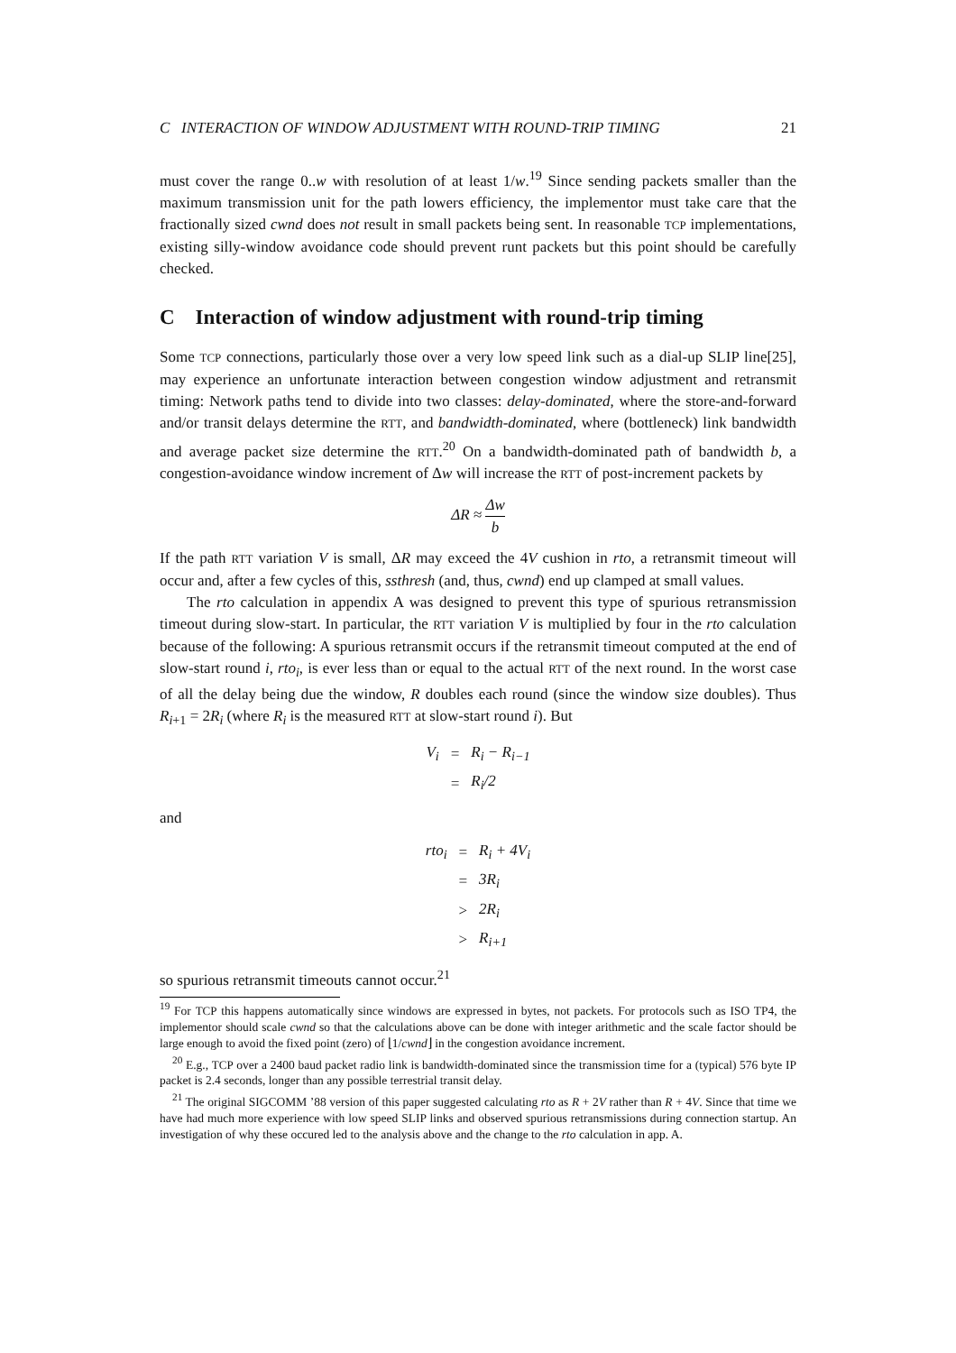C INTERACTION OF WINDOW ADJUSTMENT WITH ROUND-TRIP TIMING 21
must cover the range 0..w with resolution of at least 1/w.<sup>19</sup> Since sending packets smaller than the maximum transmission unit for the path lowers efficiency, the implementor must take care that the fractionally sized cwnd does not result in small packets being sent. In reasonable TCP implementations, existing silly-window avoidance code should prevent runt packets but this point should be carefully checked.
C Interaction of window adjustment with round-trip timing
Some TCP connections, particularly those over a very low speed link such as a dial-up SLIP line[25], may experience an unfortunate interaction between congestion window adjustment and retransmit timing: Network paths tend to divide into two classes: delay-dominated, where the store-and-forward and/or transit delays determine the RTT, and bandwidth-dominated, where (bottleneck) link bandwidth and average packet size determine the RTT.<sup>20</sup> On a bandwidth-dominated path of bandwidth b, a congestion-avoidance window increment of Δw will increase the RTT of post-increment packets by
ΔR ≈ Δw b
If the path RTT variation V is small, ΔR may exceed the 4V cushion in rto, a retransmit timeout will occur and, after a few cycles of this, ssthresh (and, thus, cwnd) end up clamped at small values.
The rto calculation in appendix A was designed to prevent this type of spurious retransmission timeout during slow-start. In particular, the RTT variation V is multiplied by four in the rto calculation because of the following: A spurious retransmit occurs if the retransmit timeout computed at the end of slow-start round i, rto<sub>i</sub>, is ever less than or equal to the actual RTT of the next round. In the worst case of all the delay being due the window, R doubles each round (since the window size doubles). Thus R<sub>i+1</sub> = 2R<sub>i</sub> (where R<sub>i</sub> is the measured RTT at slow-start round i). But
| V<sub>i</sub> | = | R<sub>i</sub> − R<sub>i−1</sub> |
| | = | R<sub>i</sub> /2 |
and
| rto<sub>i</sub> | = | R<sub>i</sub> + 4V<sub>i</sub> |
| | = | 3R<sub>i</sub> |
| | > | 2R<sub>i</sub> |
| | > | R<sub>i+1</sub> |
so spurious retransmit timeouts cannot occur.<sup>21</sup>
<sup>19</sup> For TCP this happens automatically since windows are expressed in bytes, not packets. For protocols such as ISO TP4, the implementor should scale cwnd so that the calculations above can be done with integer arithmetic and the scale factor should be large enough to avoid the fixed point (zero) of ⌊1/cwnd⌋ in the congestion avoidance increment.
<sup>20</sup> E.g., TCP over a 2400 baud packet radio link is bandwidth-dominated since the transmission time for a (typical) 576 byte IP packet is 2.4 seconds, longer than any possible terrestrial transit delay.
<sup>21</sup> The original SIGCOMM ’88 version of this paper suggested calculating rto as R + 2V rather than R + 4V. Since that time we have had much more experience with low speed SLIP links and observed spurious retransmissions during connection startup. An investigation of why these occured led to the analysis above and the change to the rto calculation in app. A.